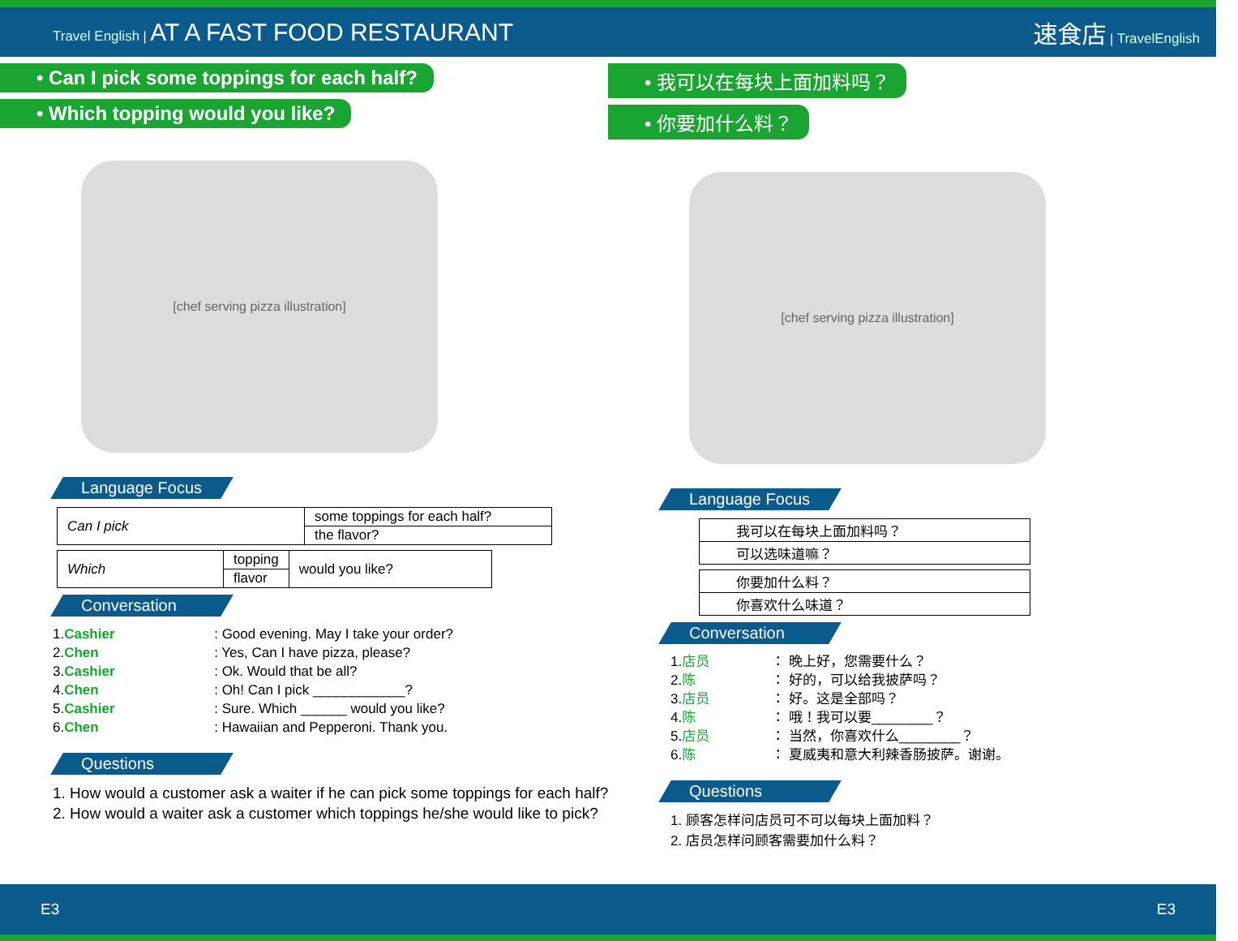Travel English | AT A FAST FOOD RESTAURANT
速食店 | TravelEnglish
• Can I pick some toppings for each half?
• Which topping would you like?
[chef serving pizza illustration]
Language Focus
| Can I pick | some toppings for each half? |
| | the flavor? |
| Which | topping | would you like? |
| | flavor | |
Conversation
1. Cashier : Good evening. May I take your order?
2. Chen : Yes, Can I have pizza, please?
3. Cashier : Ok. Would that be all?
4. Chen : Oh! Can I pick ____________?
5. Cashier : Sure. Which ______ would you like?
6. Chen : Hawaiian and Pepperoni. Thank you.
Questions
1. How would a customer ask a waiter if he can pick some toppings for each half?
2. How would a waiter ask a customer which toppings he/she would like to pick?
• 我可以在每块上面加料吗？
• 你要加什么料？
[chef serving pizza illustration]
Language Focus
| 我可以在每块上面加料吗？ |
| 可以选味道嘛？ |
| 你要加什么料？ |
| 你喜欢什么味道？ |
Conversation
1. 店员 ： 晚上好，您需要什么？
2. 陈 ： 好的，可以给我披萨吗？
3. 店员 ： 好。这是全部吗？
4. 陈 ： 哦！我可以要________？
5. 店员 ： 当然，你喜欢什么________？
6. 陈 ： 夏威夷和意大利辣香肠披萨。谢谢。
Questions
1. 顾客怎样问店员可不可以每块上面加料？
2. 店员怎样问顾客需要加什么料？
E3 E3